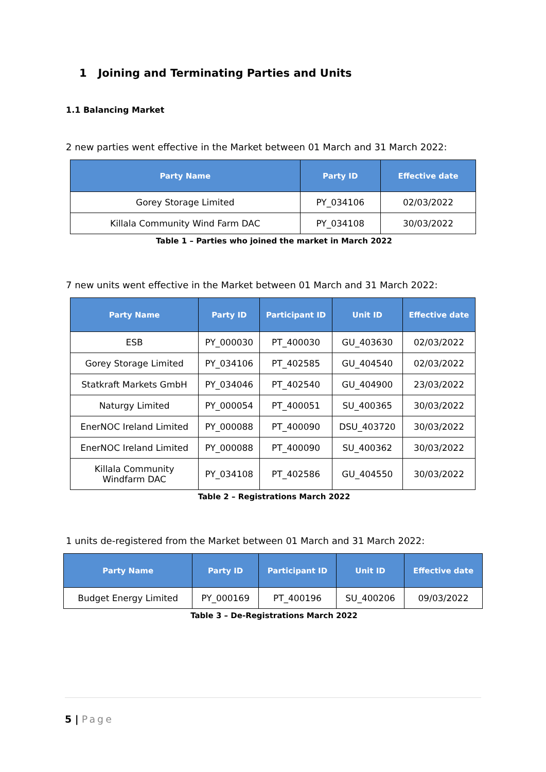1 Joining and Terminating Parties and Units
1.1 Balancing Market
2 new parties went effective in the Market between 01 March and 31 March 2022:
| Party Name | Party ID | Effective date |
| --- | --- | --- |
| Gorey Storage Limited | PY_034106 | 02/03/2022 |
| Killala Community Wind Farm DAC | PY_034108 | 30/03/2022 |
Table 1 – Parties who joined the market in March 2022
7 new units went effective in the Market between 01 March and 31 March 2022:
| Party Name | Party ID | Participant ID | Unit ID | Effective date |
| --- | --- | --- | --- | --- |
| ESB | PY_000030 | PT_400030 | GU_403630 | 02/03/2022 |
| Gorey Storage Limited | PY_034106 | PT_402585 | GU_404540 | 02/03/2022 |
| Statkraft Markets GmbH | PY_034046 | PT_402540 | GU_404900 | 23/03/2022 |
| Naturgy Limited | PY_000054 | PT_400051 | SU_400365 | 30/03/2022 |
| EnerNOC Ireland Limited | PY_000088 | PT_400090 | DSU_403720 | 30/03/2022 |
| EnerNOC Ireland Limited | PY_000088 | PT_400090 | SU_400362 | 30/03/2022 |
| Killala Community Windfarm DAC | PY_034108 | PT_402586 | GU_404550 | 30/03/2022 |
Table 2 – Registrations March 2022
1 units de-registered from the Market between 01 March and 31 March 2022:
| Party Name | Party ID | Participant ID | Unit ID | Effective date |
| --- | --- | --- | --- | --- |
| Budget Energy Limited | PY_000169 | PT_400196 | SU_400206 | 09/03/2022 |
Table 3 – De-Registrations March 2022
5 | Page